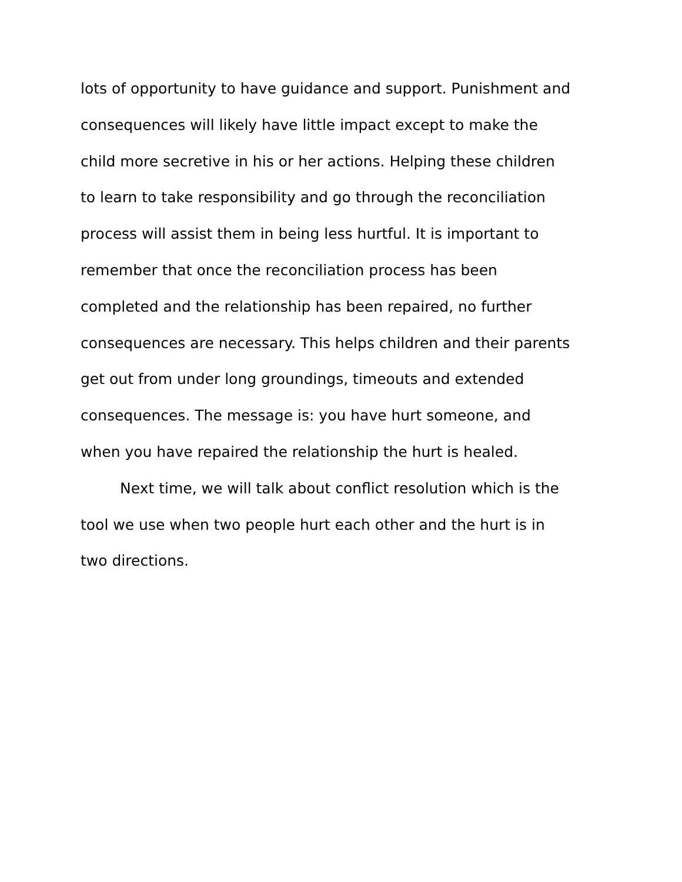lots of opportunity to have guidance and support. Punishment and
consequences will likely have little impact except to make the
child more secretive in his or her actions. Helping these children
to learn to take responsibility and go through the reconciliation
process will assist them in being less hurtful. It is important to
remember that once the reconciliation process has been
completed and the relationship has been repaired, no further
consequences are necessary. This helps children and their parents
get out from under long groundings, timeouts and extended
consequences. The message is: you have hurt someone, and
when you have repaired the relationship the hurt is healed.
Next time, we will talk about conflict resolution which is the
tool we use when two people hurt each other and the hurt is in
two directions.